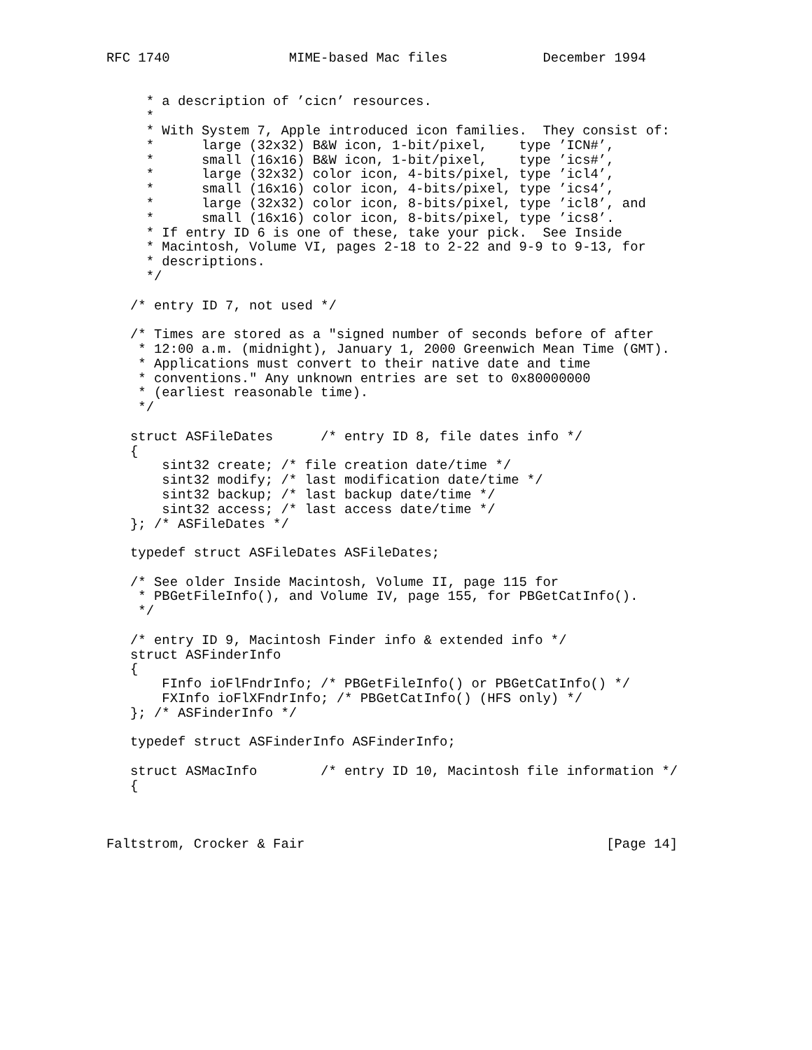RFC 1740               MIME-based Mac files            December 1994


     * a description of ’cicn’ resources.
     *
     * With System 7, Apple introduced icon families.  They consist of:
     *      large (32x32) B&W icon, 1-bit/pixel,    type ’ICN#’,
     *      small (16x16) B&W icon, 1-bit/pixel,    type ’ics#’,
     *      large (32x32) color icon, 4-bits/pixel, type ’icl4’,
     *      small (16x16) color icon, 4-bits/pixel, type ’ics4’,
     *      large (32x32) color icon, 8-bits/pixel, type ’icl8’, and
     *      small (16x16) color icon, 8-bits/pixel, type ’ics8’.
     * If entry ID 6 is one of these, take your pick.  See Inside
     * Macintosh, Volume VI, pages 2-18 to 2-22 and 9-9 to 9-13, for
     * descriptions.
     */

   /* entry ID 7, not used */

   /* Times are stored as a "signed number of seconds before of after
    * 12:00 a.m. (midnight), January 1, 2000 Greenwich Mean Time (GMT).
    * Applications must convert to their native date and time
    * conventions." Any unknown entries are set to 0x80000000
    * (earliest reasonable time).
    */

   struct ASFileDates      /* entry ID 8, file dates info */
   {
       sint32 create; /* file creation date/time */
       sint32 modify; /* last modification date/time */
       sint32 backup; /* last backup date/time */
       sint32 access; /* last access date/time */
   }; /* ASFileDates */

   typedef struct ASFileDates ASFileDates;

   /* See older Inside Macintosh, Volume II, page 115 for
    * PBGetFileInfo(), and Volume IV, page 155, for PBGetCatInfo().
    */

   /* entry ID 9, Macintosh Finder info & extended info */
   struct ASFinderInfo
   {
       FInfo ioFlFndrInfo; /* PBGetFileInfo() or PBGetCatInfo() */
       FXInfo ioFlXFndrInfo; /* PBGetCatInfo() (HFS only) */
   }; /* ASFinderInfo */

   typedef struct ASFinderInfo ASFinderInfo;

   struct ASMacInfo        /* entry ID 10, Macintosh file information */
   {



Faltstrom, Crocker & Fair                                      [Page 14]